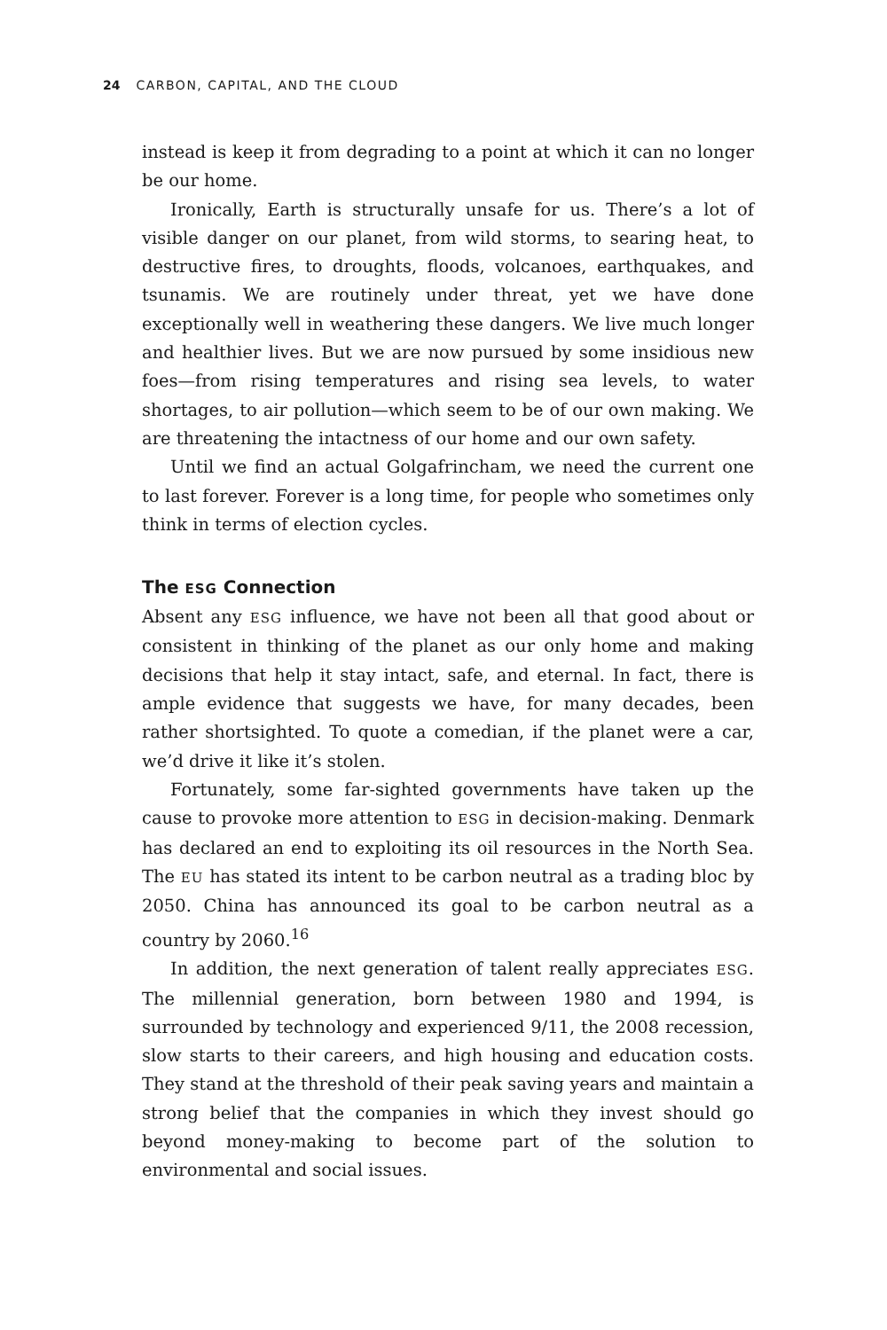24 CARBON, CAPITAL, AND THE CLOUD
instead is keep it from degrading to a point at which it can no longer be our home.
Ironically, Earth is structurally unsafe for us. There’s a lot of visible danger on our planet, from wild storms, to searing heat, to destructive fires, to droughts, floods, volcanoes, earthquakes, and tsunamis. We are routinely under threat, yet we have done exceptionally well in weathering these dangers. We live much longer and healthier lives. But we are now pursued by some insidious new foes—from rising temperatures and rising sea levels, to water shortages, to air pollution—which seem to be of our own making. We are threatening the intactness of our home and our own safety.
Until we find an actual Golgafrincham, we need the current one to last forever. Forever is a long time, for people who sometimes only think in terms of election cycles.
The ESG Connection
Absent any ESG influence, we have not been all that good about or consistent in thinking of the planet as our only home and making decisions that help it stay intact, safe, and eternal. In fact, there is ample evidence that suggests we have, for many decades, been rather shortsighted. To quote a comedian, if the planet were a car, we’d drive it like it’s stolen.
Fortunately, some far-sighted governments have taken up the cause to provoke more attention to ESG in decision-making. Denmark has declared an end to exploiting its oil resources in the North Sea. The EU has stated its intent to be carbon neutral as a trading bloc by 2050. China has announced its goal to be carbon neutral as a country by 2060.<sup>16</sup>
In addition, the next generation of talent really appreciates ESG. The millennial generation, born between 1980 and 1994, is surrounded by technology and experienced 9/11, the 2008 recession, slow starts to their careers, and high housing and education costs. They stand at the threshold of their peak saving years and maintain a strong belief that the companies in which they invest should go beyond money-making to become part of the solution to environmental and social issues.